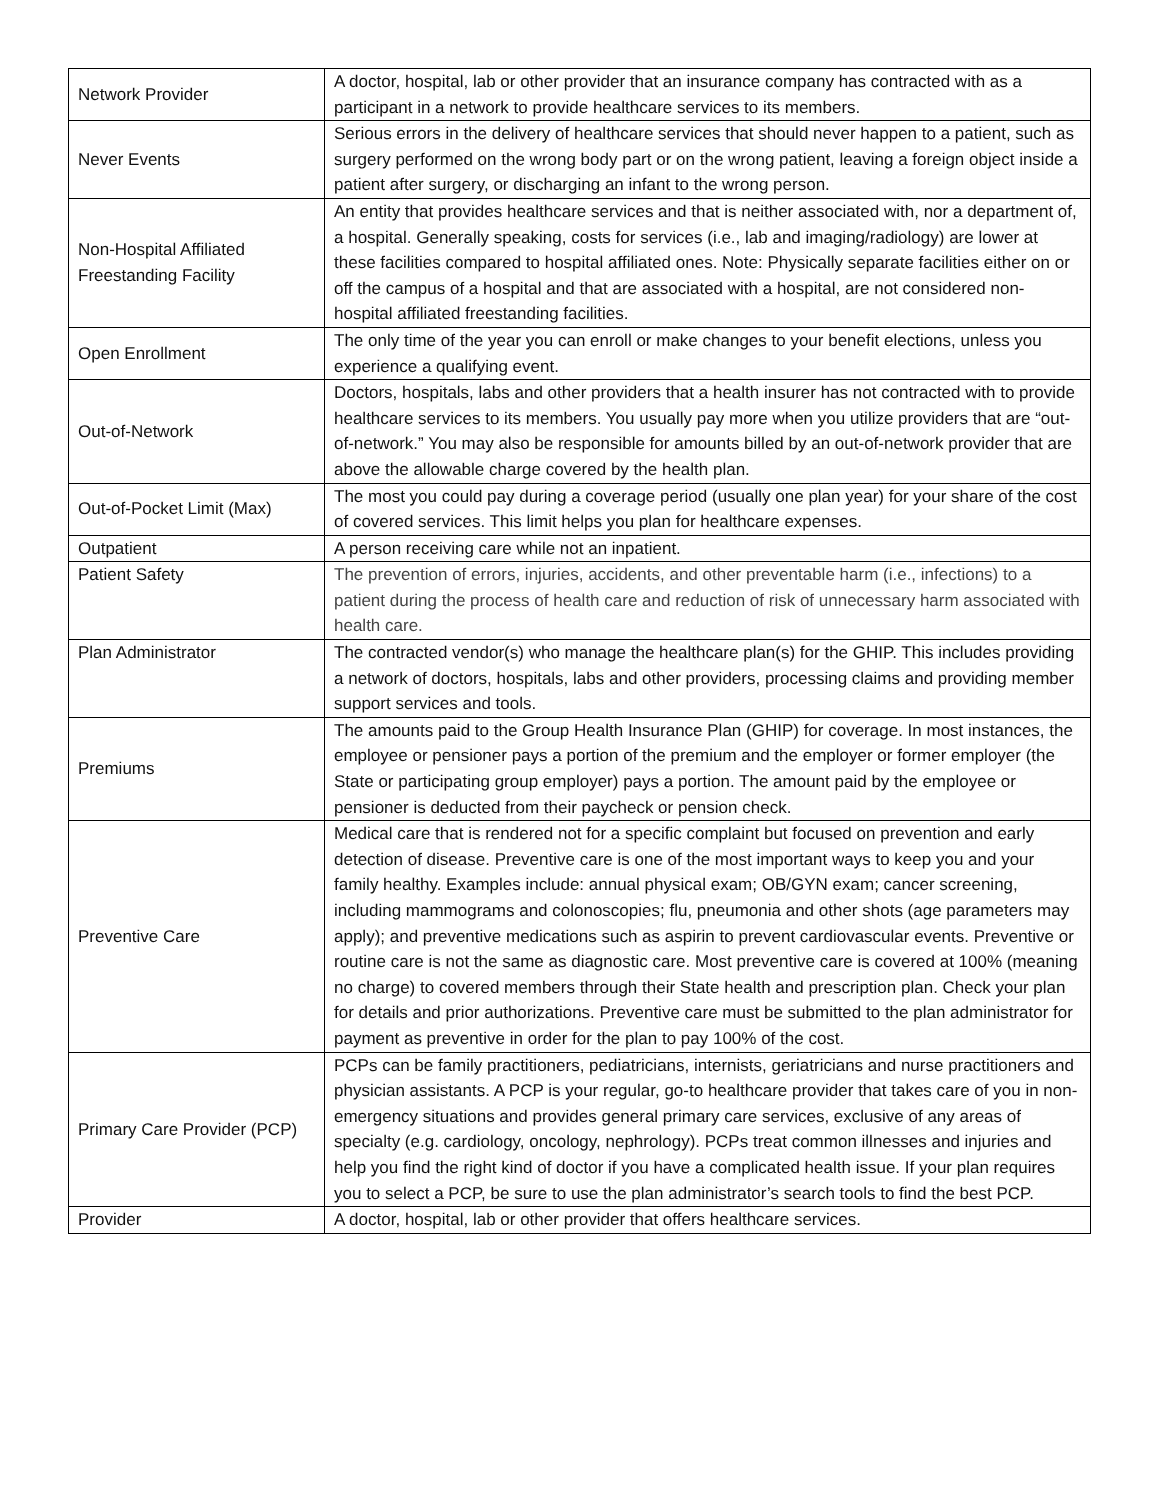| Network Provider | A doctor, hospital, lab or other provider that an insurance company has contracted with as a participant in a network to provide healthcare services to its members. |
| Never Events | Serious errors in the delivery of healthcare services that should never happen to a patient, such as surgery performed on the wrong body part or on the wrong patient, leaving a foreign object inside a patient after surgery, or discharging an infant to the wrong person. |
| Non-Hospital Affiliated Freestanding Facility | An entity that provides healthcare services and that is neither associated with, nor a department of, a hospital. Generally speaking, costs for services (i.e., lab and imaging/radiology) are lower at these facilities compared to hospital affiliated ones. Note: Physically separate facilities either on or off the campus of a hospital and that are associated with a hospital, are not considered non-hospital affiliated freestanding facilities. |
| Open Enrollment | The only time of the year you can enroll or make changes to your benefit elections, unless you experience a qualifying event. |
| Out-of-Network | Doctors, hospitals, labs and other providers that a health insurer has not contracted with to provide healthcare services to its members. You usually pay more when you utilize providers that are “out-of-network.” You may also be responsible for amounts billed by an out-of-network provider that are above the allowable charge covered by the health plan. |
| Out-of-Pocket Limit (Max) | The most you could pay during a coverage period (usually one plan year) for your share of the cost of covered services. This limit helps you plan for healthcare expenses. |
| Outpatient | A person receiving care while not an inpatient. |
| Patient Safety | The prevention of errors, injuries, accidents, and other preventable harm (i.e., infections) to a patient during the process of health care and reduction of risk of unnecessary harm associated with health care. |
| Plan Administrator | The contracted vendor(s) who manage the healthcare plan(s) for the GHIP. This includes providing a network of doctors, hospitals, labs and other providers, processing claims and providing member support services and tools. |
| Premiums | The amounts paid to the Group Health Insurance Plan (GHIP) for coverage. In most instances, the employee or pensioner pays a portion of the premium and the employer or former employer (the State or participating group employer) pays a portion. The amount paid by the employee or pensioner is deducted from their paycheck or pension check. |
| Preventive Care | Medical care that is rendered not for a specific complaint but focused on prevention and early detection of disease. Preventive care is one of the most important ways to keep you and your family healthy. Examples include: annual physical exam; OB/GYN exam; cancer screening, including mammograms and colonoscopies; flu, pneumonia and other shots (age parameters may apply); and preventive medications such as aspirin to prevent cardiovascular events. Preventive or routine care is not the same as diagnostic care. Most preventive care is covered at 100% (meaning no charge) to covered members through their State health and prescription plan. Check your plan for details and prior authorizations. Preventive care must be submitted to the plan administrator for payment as preventive in order for the plan to pay 100% of the cost. |
| Primary Care Provider (PCP) | PCPs can be family practitioners, pediatricians, internists, geriatricians and nurse practitioners and physician assistants. A PCP is your regular, go-to healthcare provider that takes care of you in non-emergency situations and provides general primary care services, exclusive of any areas of specialty (e.g. cardiology, oncology, nephrology). PCPs treat common illnesses and injuries and help you find the right kind of doctor if you have a complicated health issue. If your plan requires you to select a PCP, be sure to use the plan administrator’s search tools to find the best PCP. |
| Provider | A doctor, hospital, lab or other provider that offers healthcare services. |